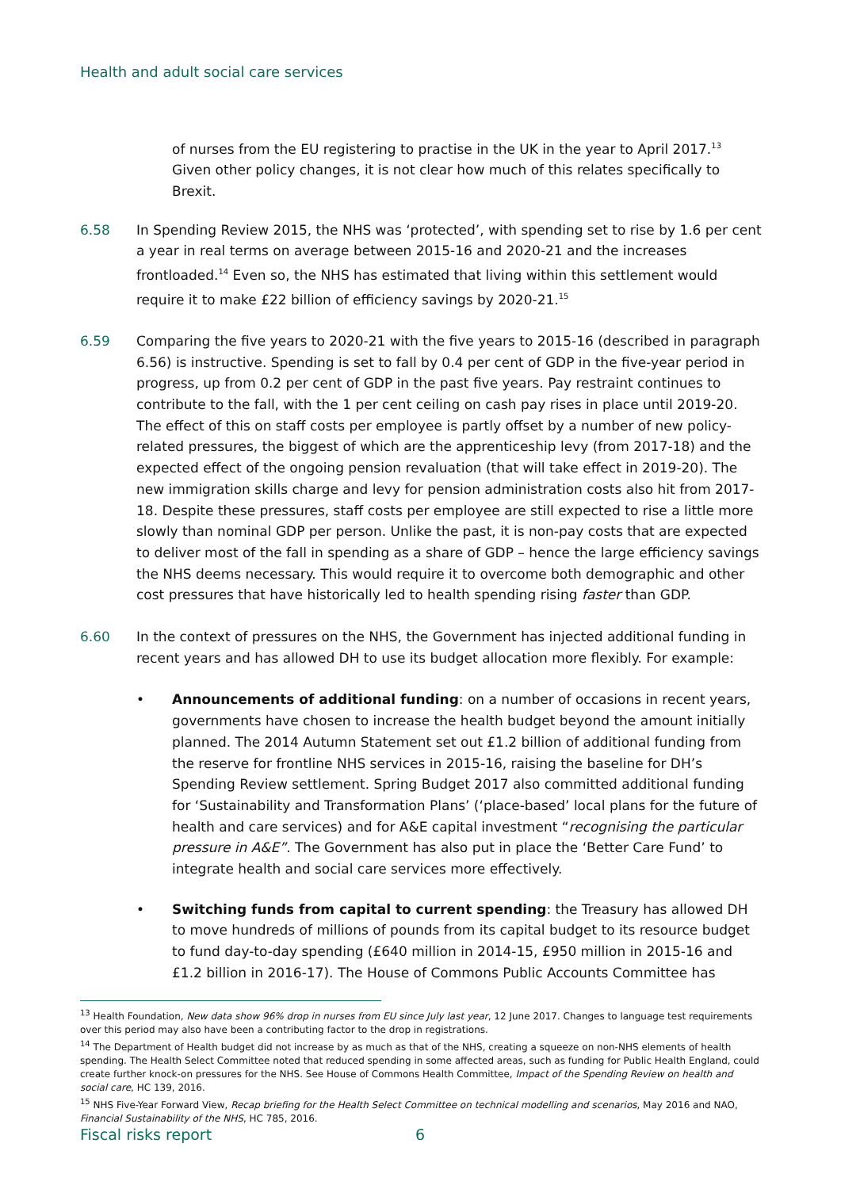Health and adult social care services
of nurses from the EU registering to practise in the UK in the year to April 2017.<sup>13</sup> Given other policy changes, it is not clear how much of this relates specifically to Brexit.
6.58 In Spending Review 2015, the NHS was ‘protected’, with spending set to rise by 1.6 per cent a year in real terms on average between 2015-16 and 2020-21 and the increases frontloaded.<sup>14</sup> Even so, the NHS has estimated that living within this settlement would require it to make £22 billion of efficiency savings by 2020-21.<sup>15</sup>
6.59 Comparing the five years to 2020-21 with the five years to 2015-16 (described in paragraph 6.56) is instructive. Spending is set to fall by 0.4 per cent of GDP in the five-year period in progress, up from 0.2 per cent of GDP in the past five years. Pay restraint continues to contribute to the fall, with the 1 per cent ceiling on cash pay rises in place until 2019-20. The effect of this on staff costs per employee is partly offset by a number of new policy-related pressures, the biggest of which are the apprenticeship levy (from 2017-18) and the expected effect of the ongoing pension revaluation (that will take effect in 2019-20). The new immigration skills charge and levy for pension administration costs also hit from 2017-18. Despite these pressures, staff costs per employee are still expected to rise a little more slowly than nominal GDP per person. Unlike the past, it is non-pay costs that are expected to deliver most of the fall in spending as a share of GDP – hence the large efficiency savings the NHS deems necessary. This would require it to overcome both demographic and other cost pressures that have historically led to health spending rising faster than GDP.
6.60 In the context of pressures on the NHS, the Government has injected additional funding in recent years and has allowed DH to use its budget allocation more flexibly. For example:
• Announcements of additional funding: on a number of occasions in recent years, governments have chosen to increase the health budget beyond the amount initially planned. The 2014 Autumn Statement set out £1.2 billion of additional funding from the reserve for frontline NHS services in 2015-16, raising the baseline for DH’s Spending Review settlement. Spring Budget 2017 also committed additional funding for ‘Sustainability and Transformation Plans’ (‘place-based’ local plans for the future of health and care services) and for A&E capital investment “recognising the particular pressure in A&E”. The Government has also put in place the ‘Better Care Fund’ to integrate health and social care services more effectively.
• Switching funds from capital to current spending: the Treasury has allowed DH to move hundreds of millions of pounds from its capital budget to its resource budget to fund day-to-day spending (£640 million in 2014-15, £950 million in 2015-16 and £1.2 billion in 2016-17). The House of Commons Public Accounts Committee has
<sup>13</sup> Health Foundation, New data show 96% drop in nurses from EU since July last year, 12 June 2017. Changes to language test requirements over this period may also have been a contributing factor to the drop in registrations.
<sup>14</sup> The Department of Health budget did not increase by as much as that of the NHS, creating a squeeze on non-NHS elements of health spending. The Health Select Committee noted that reduced spending in some affected areas, such as funding for Public Health England, could create further knock-on pressures for the NHS. See House of Commons Health Committee, Impact of the Spending Review on health and social care, HC 139, 2016.
<sup>15</sup> NHS Five-Year Forward View, Recap briefing for the Health Select Committee on technical modelling and scenarios, May 2016 and NAO, Financial Sustainability of the NHS, HC 785, 2016.
Fiscal risks report 6